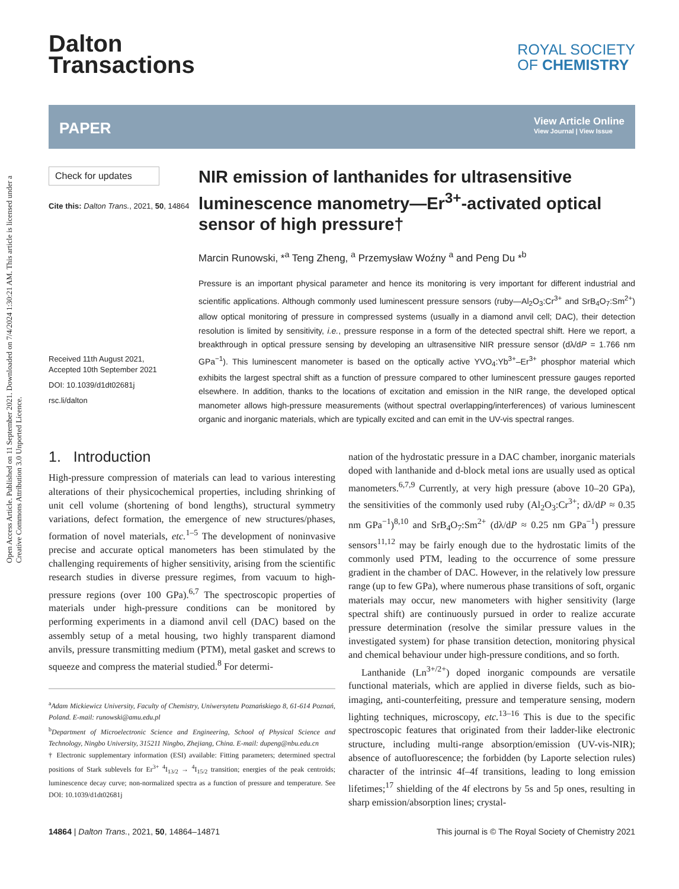Open Access Article. Published on 11 September 2021. Downloaded on 7/4/2024 1:30:21 AM. This article is licensed under a Creative Commons Attribution 3.0 Unported Licence.
Dalton
Transactions
ROYAL SOCIETY
OF CHEMISTRY
PAPER
View Article Online
View Journal | View Issue
Check for updates
Cite this: Dalton Trans., 2021, 50, 14864
Received 11th August 2021,
Accepted 10th September 2021
DOI: 10.1039/d1dt02681j
rsc.li/dalton
NIR emission of lanthanides for ultrasensitive luminescence manometry—Er<sup>3+</sup>-activated optical sensor of high pressure†
Marcin Runowski, *<sup>a</sup> Teng Zheng, <sup>a</sup> Przemysław Woźny <sup>a</sup> and Peng Du *<sup>b</sup>
Pressure is an important physical parameter and hence its monitoring is very important for different industrial and scientific applications. Although commonly used luminescent pressure sensors (ruby—Al<sub>2</sub>O<sub>3</sub>:Cr<sup>3+</sup> and SrB<sub>4</sub>O<sub>7</sub>:Sm<sup>2+</sup>) allow optical monitoring of pressure in compressed systems (usually in a diamond anvil cell; DAC), their detection resolution is limited by sensitivity, i.e., pressure response in a form of the detected spectral shift. Here we report, a breakthrough in optical pressure sensing by developing an ultrasensitive NIR pressure sensor (dλ/dP = 1.766 nm GPa<sup>−1</sup>). This luminescent manometer is based on the optically active YVO<sub>4</sub>:Yb<sup>3+</sup>–Er<sup>3+</sup> phosphor material which exhibits the largest spectral shift as a function of pressure compared to other luminescent pressure gauges reported elsewhere. In addition, thanks to the locations of excitation and emission in the NIR range, the developed optical manometer allows high-pressure measurements (without spectral overlapping/interferences) of various luminescent organic and inorganic materials, which are typically excited and can emit in the UV-vis spectral ranges.
1. Introduction
High-pressure compression of materials can lead to various interesting alterations of their physicochemical properties, including shrinking of unit cell volume (shortening of bond lengths), structural symmetry variations, defect formation, the emergence of new structures/phases, formation of novel materials, etc.<sup>1–5</sup> The development of noninvasive precise and accurate optical manometers has been stimulated by the challenging requirements of higher sensitivity, arising from the scientific research studies in diverse pressure regimes, from vacuum to high-pressure regions (over 100 GPa).<sup>6,7</sup> The spectroscopic properties of materials under high-pressure conditions can be monitored by performing experiments in a diamond anvil cell (DAC) based on the assembly setup of a metal housing, two highly transparent diamond anvils, pressure transmitting medium (PTM), metal gasket and screws to squeeze and compress the material studied.<sup>8</sup> For determi-
<sup>a</sup> Adam Mickiewicz University, Faculty of Chemistry, Uniwersytetu Poznańskiego 8, 61-614 Poznań, Poland. E-mail: runowski@amu.edu.pl
<sup>b</sup> Department of Microelectronic Science and Engineering, School of Physical Science and Technology, Ningbo University, 315211 Ningbo, Zhejiang, China. E-mail: dupeng@nbu.edu.cn
† Electronic supplementary information (ESI) available: Fitting parameters; determined spectral positions of Stark sublevels for Er<sup>3+</sup> <sup>4</sup>I<sub>13/2</sub> → <sup>4</sup>I<sub>15/2</sub> transition; energies of the peak centroids; luminescence decay curve; non-normalized spectra as a function of pressure and temperature. See DOI: 10.1039/d1dt02681j
nation of the hydrostatic pressure in a DAC chamber, inorganic materials doped with lanthanide and d-block metal ions are usually used as optical manometers.<sup>6,7,9</sup> Currently, at very high pressure (above 10–20 GPa), the sensitivities of the commonly used ruby (Al<sub>2</sub>O<sub>3</sub>:Cr<sup>3+</sup>; dλ/dP ≈ 0.35 nm GPa<sup>−1</sup>)<sup>8,10</sup> and SrB<sub>4</sub>O<sub>7</sub>:Sm<sup>2+</sup> (dλ/dP ≈ 0.25 nm GPa<sup>−1</sup>) pressure sensors<sup>11,12</sup> may be fairly enough due to the hydrostatic limits of the commonly used PTM, leading to the occurrence of some pressure gradient in the chamber of DAC. However, in the relatively low pressure range (up to few GPa), where numerous phase transitions of soft, organic materials may occur, new manometers with higher sensitivity (large spectral shift) are continuously pursued in order to realize accurate pressure determination (resolve the similar pressure values in the investigated system) for phase transition detection, monitoring physical and chemical behaviour under high-pressure conditions, and so forth.
Lanthanide (Ln<sup>3+/2+</sup>) doped inorganic compounds are versatile functional materials, which are applied in diverse fields, such as bio-imaging, anti-counterfeiting, pressure and temperature sensing, modern lighting techniques, microscopy, etc.<sup>13–16</sup> This is due to the specific spectroscopic features that originated from their ladder-like electronic structure, including multi-range absorption/emission (UV-vis-NIR); absence of autofluorescence; the forbidden (by Laporte selection rules) character of the intrinsic 4f–4f transitions, leading to long emission lifetimes;<sup>17</sup> shielding of the 4f electrons by 5s and 5p ones, resulting in sharp emission/absorption lines; crystal-
14864 | Dalton Trans., 2021, 50, 14864–14871 This journal is © The Royal Society of Chemistry 2021